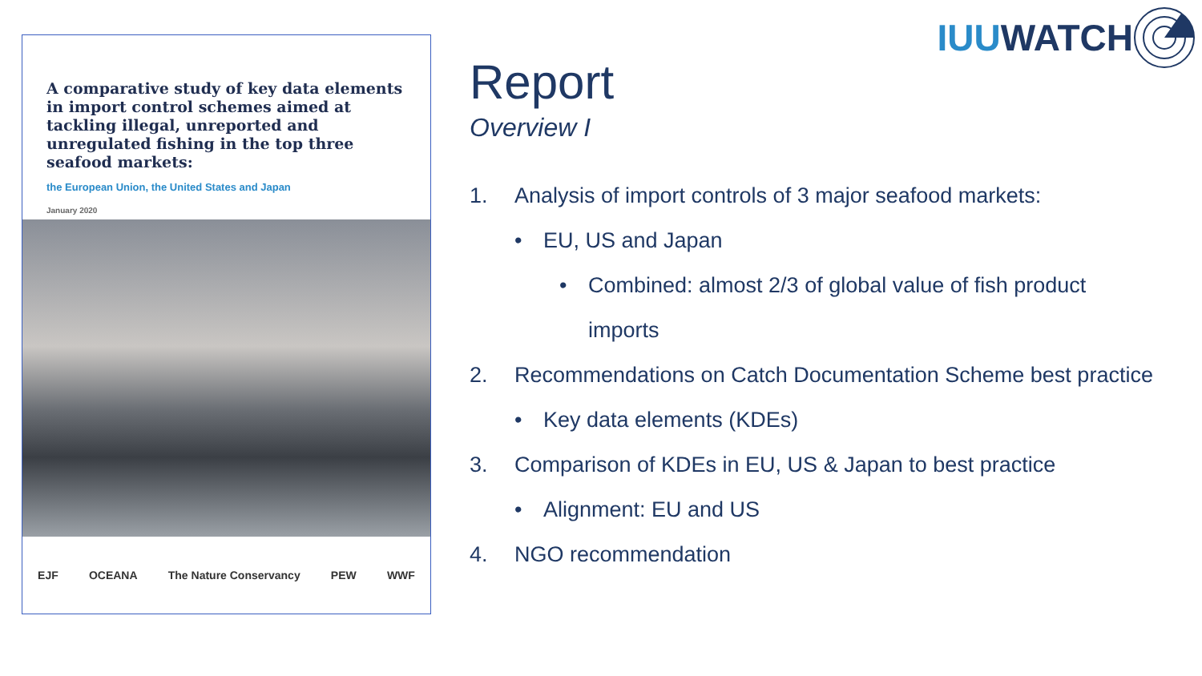IUU WATCH
A comparative study of key data elements in import control schemes aimed at tackling illegal, unreported and unregulated fishing in the top three seafood markets:
the European Union, the United States and Japan
January 2020
EJF OCEANA The Nature Conservancy PEW WWF
Report
Overview I
1. Analysis of import controls of 3 major seafood markets:
• EU, US and Japan
• Combined: almost 2/3 of global value of fish product
imports
2. Recommendations on Catch Documentation Scheme best practice
• Key data elements (KDEs)
3. Comparison of KDEs in EU, US & Japan to best practice
• Alignment: EU and US
4. NGO recommendation